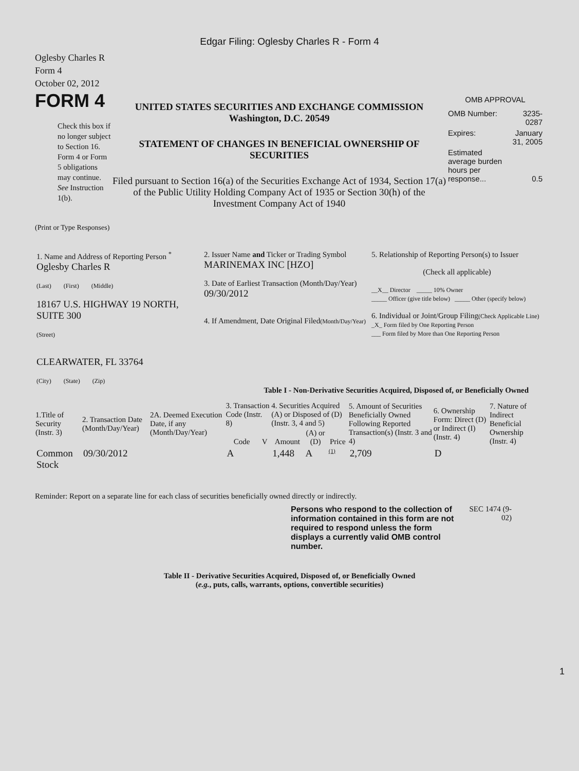Edgar Filing: Oglesby Charles R - Form 4
Oglesby Charles R
Form 4
October 02, 2012
FORM 4
Check this box if no longer subject to Section 16. Form 4 or Form 5 obligations may continue. See Instruction 1(b).
UNITED STATES SECURITIES AND EXCHANGE COMMISSION
Washington, D.C. 20549
STATEMENT OF CHANGES IN BENEFICIAL OWNERSHIP OF SECURITIES
Filed pursuant to Section 16(a) of the Securities Exchange Act of 1934, Section 17(a) of the Public Utility Holding Company Act of 1935 or Section 30(h) of the Investment Company Act of 1940
OMB APPROVAL
| OMB Number: | 3235-0287 |
| Expires: | January 31, 2005 |
| Estimated average burden hours per response... | 0.5 |
(Print or Type Responses)
| 1. Name and Address of Reporting Person <sup>*</sup> Oglesby Charles R (Last) (First) (Middle) 18167 U.S. HIGHWAY 19 NORTH, SUITE 300 (Street) CLEARWATER, FL 33764 (City) (State) (Zip) | 2. Issuer Name and Ticker or Trading Symbol MARINEMAX INC [HZO] 3. Date of Earliest Transaction (Month/Day/Year) 09/30/2012 4. If Amendment, Date Original Filed (Month/Day/Year) | 5. Relationship of Reporting Person(s) to Issuer (Check all applicable) __X__ Director _____ 10% Owner _____ Officer (give title below) _____ Other (specify below) 6. Individual or Joint/Group Filing (Check Applicable Line) _X_ Form filed by One Reporting Person ___ Form filed by More than One Reporting Person |
Table I - Non-Derivative Securities Acquired, Disposed of, or Beneficially Owned
| 1.Title of Security (Instr. 3) | 2. Transaction Date (Month/Day/Year) | 2A. Deemed Execution Date, if any (Month/Day/Year) | 3. Transaction Code (Instr. 8) | | 4. Securities Acquired (A) or Disposed of (D) (Instr. 3, 4 and 5) | | | 5. Amount of Securities Beneficially Owned Following Reported Transaction(s) (Instr. 3 and 4) | 6. Ownership Form: Direct (D) or Indirect (I) (Instr. 4) | 7. Nature of Indirect Beneficial Ownership (Instr. 4) |
| --- | --- | --- | --- | --- | --- | --- | --- | --- | --- | --- |
| | | | Code | V | Amount | (A) or (D) | Price | | | |
| Common Stock | 09/30/2012 | | A | | 1,448 | A | <sup>(1)</sup> | 2,709 | D | |
Reminder: Report on a separate line for each class of securities beneficially owned directly or indirectly.
Persons who respond to the collection of information contained in this form are not required to respond unless the form displays a currently valid OMB control number.
SEC 1474 (9-02)
Table II - Derivative Securities Acquired, Disposed of, or Beneficially Owned
(e.g., puts, calls, warrants, options, convertible securities)
1